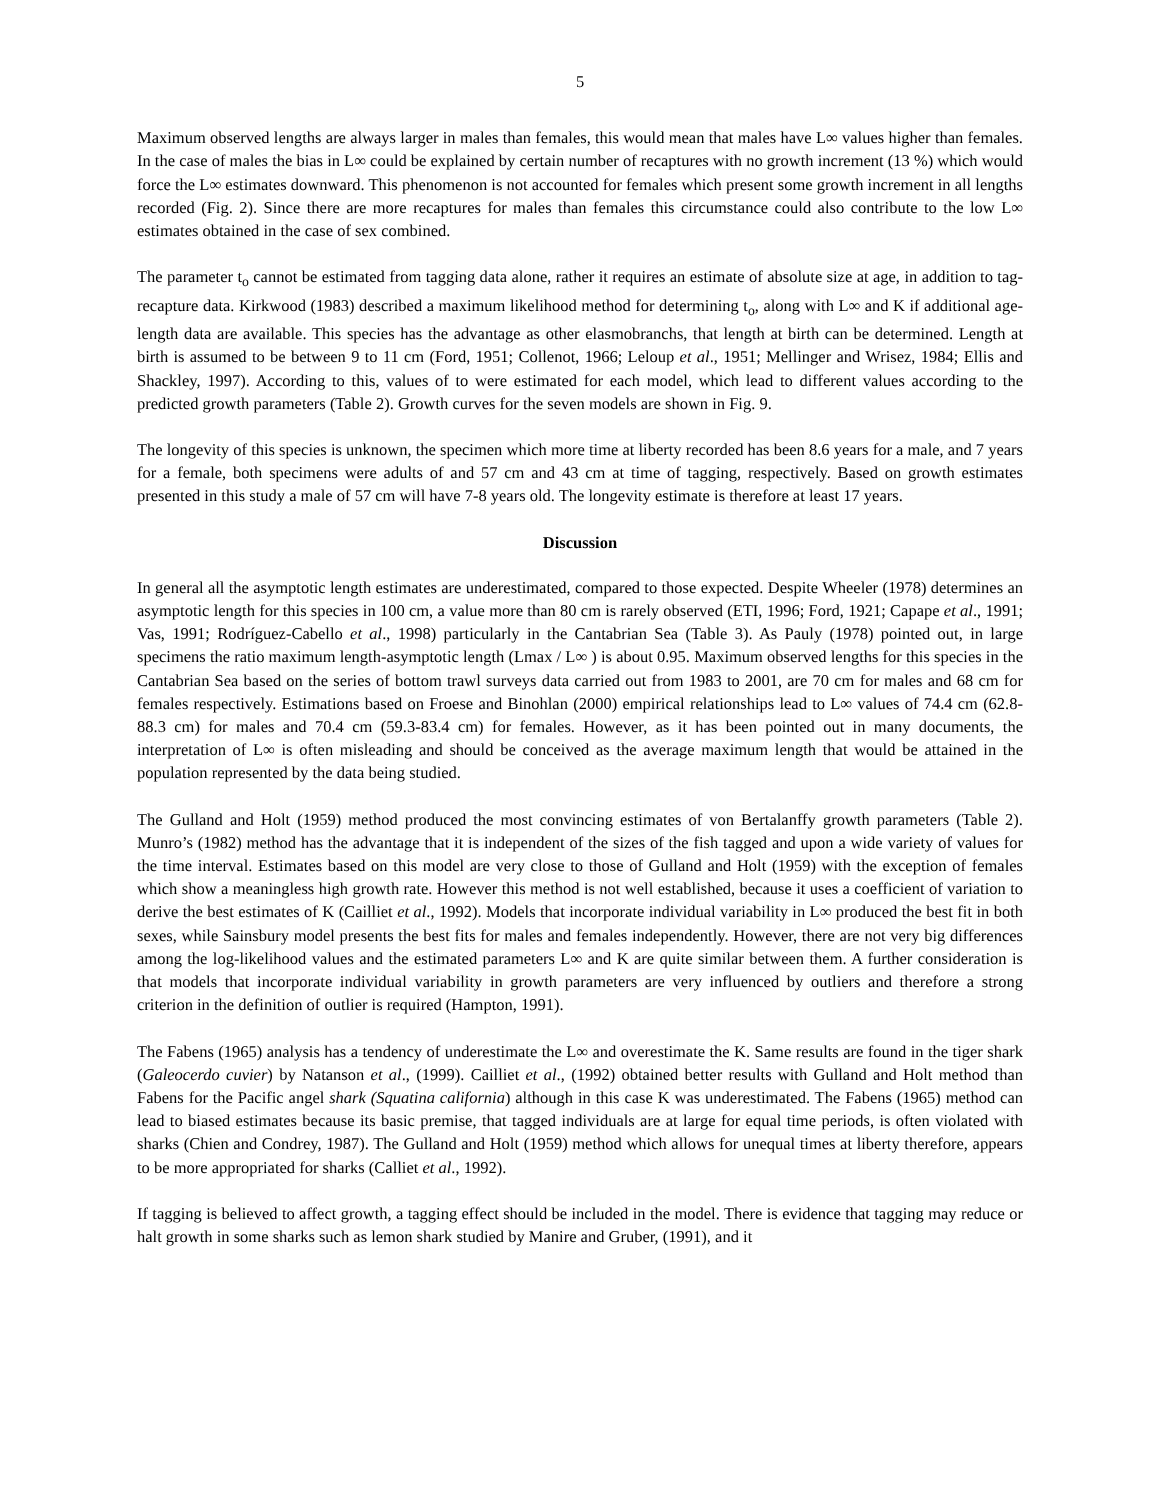5
Maximum observed lengths are always larger in males than females, this would mean that males have L∞ values higher than females. In the case of males the bias in L∞ could be explained by certain number of recaptures with no growth increment (13 %) which would force the L∞ estimates downward. This phenomenon is not accounted for females which present some growth increment in all lengths recorded (Fig. 2). Since there are more recaptures for males than females this circumstance could also contribute to the low L∞ estimates obtained in the case of sex combined.
The parameter t<sub>o</sub> cannot be estimated from tagging data alone, rather it requires an estimate of absolute size at age, in addition to tag-recapture data. Kirkwood (1983) described a maximum likelihood method for determining t<sub>o</sub>, along with L∞ and K if additional age-length data are available. This species has the advantage as other elasmobranchs, that length at birth can be determined. Length at birth is assumed to be between 9 to 11 cm (Ford, 1951; Collenot, 1966; Leloup et al., 1951; Mellinger and Wrisez, 1984; Ellis and Shackley, 1997). According to this, values of to were estimated for each model, which lead to different values according to the predicted growth parameters (Table 2). Growth curves for the seven models are shown in Fig. 9.
The longevity of this species is unknown, the specimen which more time at liberty recorded has been 8.6 years for a male, and 7 years for a female, both specimens were adults of and 57 cm and 43 cm at time of tagging, respectively. Based on growth estimates presented in this study a male of 57 cm will have 7-8 years old. The longevity estimate is therefore at least 17 years.
Discussion
In general all the asymptotic length estimates are underestimated, compared to those expected. Despite Wheeler (1978) determines an asymptotic length for this species in 100 cm, a value more than 80 cm is rarely observed (ETI, 1996; Ford, 1921; Capape et al., 1991; Vas, 1991; Rodríguez-Cabello et al., 1998) particularly in the Cantabrian Sea (Table 3). As Pauly (1978) pointed out, in large specimens the ratio maximum length-asymptotic length (Lmax / L∞ ) is about 0.95. Maximum observed lengths for this species in the Cantabrian Sea based on the series of bottom trawl surveys data carried out from 1983 to 2001, are 70 cm for males and 68 cm for females respectively. Estimations based on Froese and Binohlan (2000) empirical relationships lead to L∞ values of 74.4 cm (62.8-88.3 cm) for males and 70.4 cm (59.3-83.4 cm) for females. However, as it has been pointed out in many documents, the interpretation of L∞ is often misleading and should be conceived as the average maximum length that would be attained in the population represented by the data being studied.
The Gulland and Holt (1959) method produced the most convincing estimates of von Bertalanffy growth parameters (Table 2). Munro’s (1982) method has the advantage that it is independent of the sizes of the fish tagged and upon a wide variety of values for the time interval. Estimates based on this model are very close to those of Gulland and Holt (1959) with the exception of females which show a meaningless high growth rate. However this method is not well established, because it uses a coefficient of variation to derive the best estimates of K (Cailliet et al., 1992). Models that incorporate individual variability in L∞ produced the best fit in both sexes, while Sainsbury model presents the best fits for males and females independently. However, there are not very big differences among the log-likelihood values and the estimated parameters L∞ and K are quite similar between them. A further consideration is that models that incorporate individual variability in growth parameters are very influenced by outliers and therefore a strong criterion in the definition of outlier is required (Hampton, 1991).
The Fabens (1965) analysis has a tendency of underestimate the L∞ and overestimate the K. Same results are found in the tiger shark (Galeocerdo cuvier) by Natanson et al., (1999). Cailliet et al., (1992) obtained better results with Gulland and Holt method than Fabens for the Pacific angel shark (Squatina california) although in this case K was underestimated. The Fabens (1965) method can lead to biased estimates because its basic premise, that tagged individuals are at large for equal time periods, is often violated with sharks (Chien and Condrey, 1987). The Gulland and Holt (1959) method which allows for unequal times at liberty therefore, appears to be more appropriated for sharks (Calliet et al., 1992).
If tagging is believed to affect growth, a tagging effect should be included in the model. There is evidence that tagging may reduce or halt growth in some sharks such as lemon shark studied by Manire and Gruber, (1991), and it